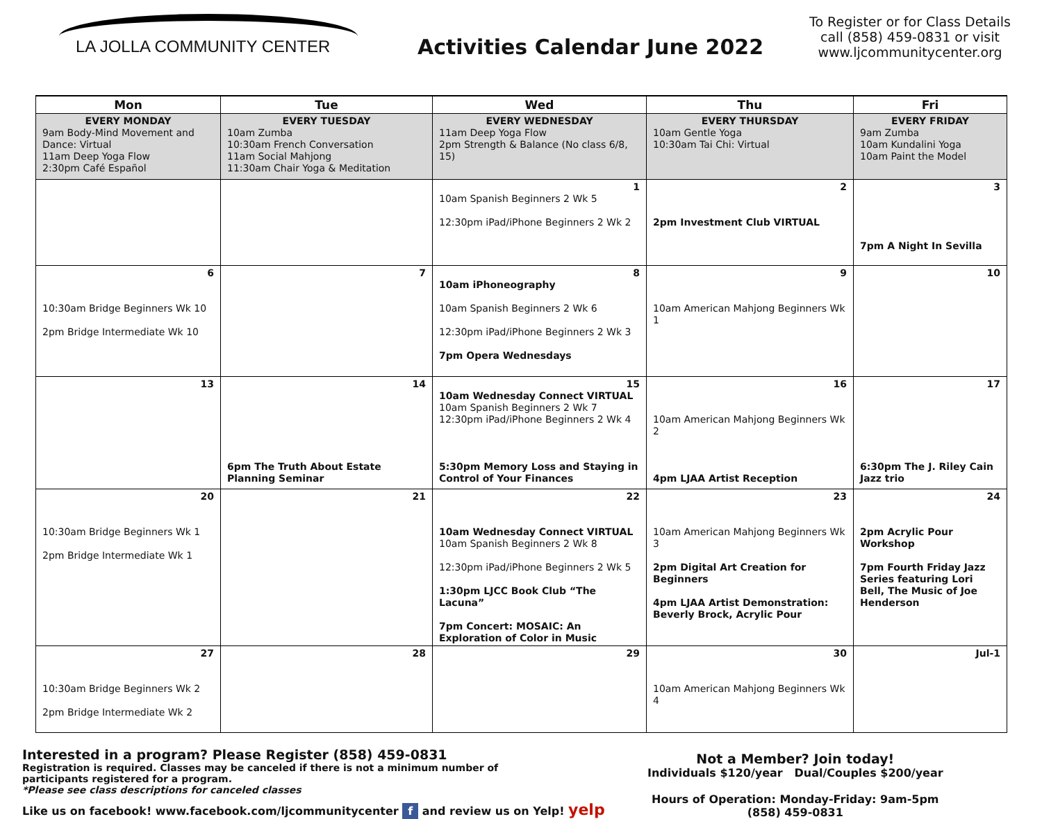LA JOLLA COMMUNITY CENTER
Activities Calendar June 2022
To Register or for Class Details call (858) 459-0831 or visit www.ljcommunitycenter.org
| Mon | Tue | Wed | Thu | Fri |
| --- | --- | --- | --- | --- |
| EVERY MONDAY 9am Body-Mind Movement and Dance: Virtual 11am Deep Yoga Flow 2:30pm Café Español | EVERY TUESDAY 10am Zumba 10:30am French Conversation 11am Social Mahjong 11:30am Chair Yoga & Meditation | EVERY WEDNESDAY 11am Deep Yoga Flow 2pm Strength & Balance (No class 6/8, 15) | EVERY THURSDAY 10am Gentle Yoga 10:30am Tai Chi: Virtual | EVERY FRIDAY 9am Zumba 10am Kundalini Yoga 10am Paint the Model |
| | | 1 10am Spanish Beginners 2 Wk 5 12:30pm iPad/iPhone Beginners 2 Wk 2 | 2 2pm Investment Club VIRTUAL | 3 7pm A Night In Sevilla |
| 6 10:30am Bridge Beginners Wk 10 2pm Bridge Intermediate Wk 10 | 7 | 8 10am iPhoneography 10am Spanish Beginners 2 Wk 6 12:30pm iPad/iPhone Beginners 2 Wk 3 7pm Opera Wednesdays | 9 10am American Mahjong Beginners Wk 1 | 10 |
| 13 | 14 6pm The Truth About Estate Planning Seminar | 15 10am Wednesday Connect VIRTUAL 10am Spanish Beginners 2 Wk 7 12:30pm iPad/iPhone Beginners 2 Wk 4 5:30pm Memory Loss and Staying in Control of Your Finances | 16 10am American Mahjong Beginners Wk 2 4pm LJAA Artist Reception | 17 6:30pm The J. Riley Cain Jazz trio |
| 20 10:30am Bridge Beginners Wk 1 2pm Bridge Intermediate Wk 1 | 21 | 22 10am Wednesday Connect VIRTUAL 10am Spanish Beginners 2 Wk 8 12:30pm iPad/iPhone Beginners 2 Wk 5 1:30pm LJCC Book Club “The Lacuna” 7pm Concert: MOSAIC: An Exploration of Color in Music | 23 10am American Mahjong Beginners Wk 3 2pm Digital Art Creation for Beginners 4pm LJAA Artist Demonstration: Beverly Brock, Acrylic Pour | 24 2pm Acrylic Pour Workshop 7pm Fourth Friday Jazz Series featuring Lori Bell, The Music of Joe Henderson |
| 27 10:30am Bridge Beginners Wk 2 2pm Bridge Intermediate Wk 2 | 28 | 29 | 30 10am American Mahjong Beginners Wk 4 | Jul-1 |
Interested in a program? Please Register (858) 459-0831
Registration is required. Classes may be canceled if there is not a minimum number of
participants registered for a program.
*Please see class descriptions for canceled classes
Like us on facebook! www.facebook.com/ljcommunitycenter f and review us on Yelp! yelp
Not a Member? Join today!
Individuals $120/year Dual/Couples $200/year
Hours of Operation: Monday-Friday: 9am-5pm
(858) 459-0831